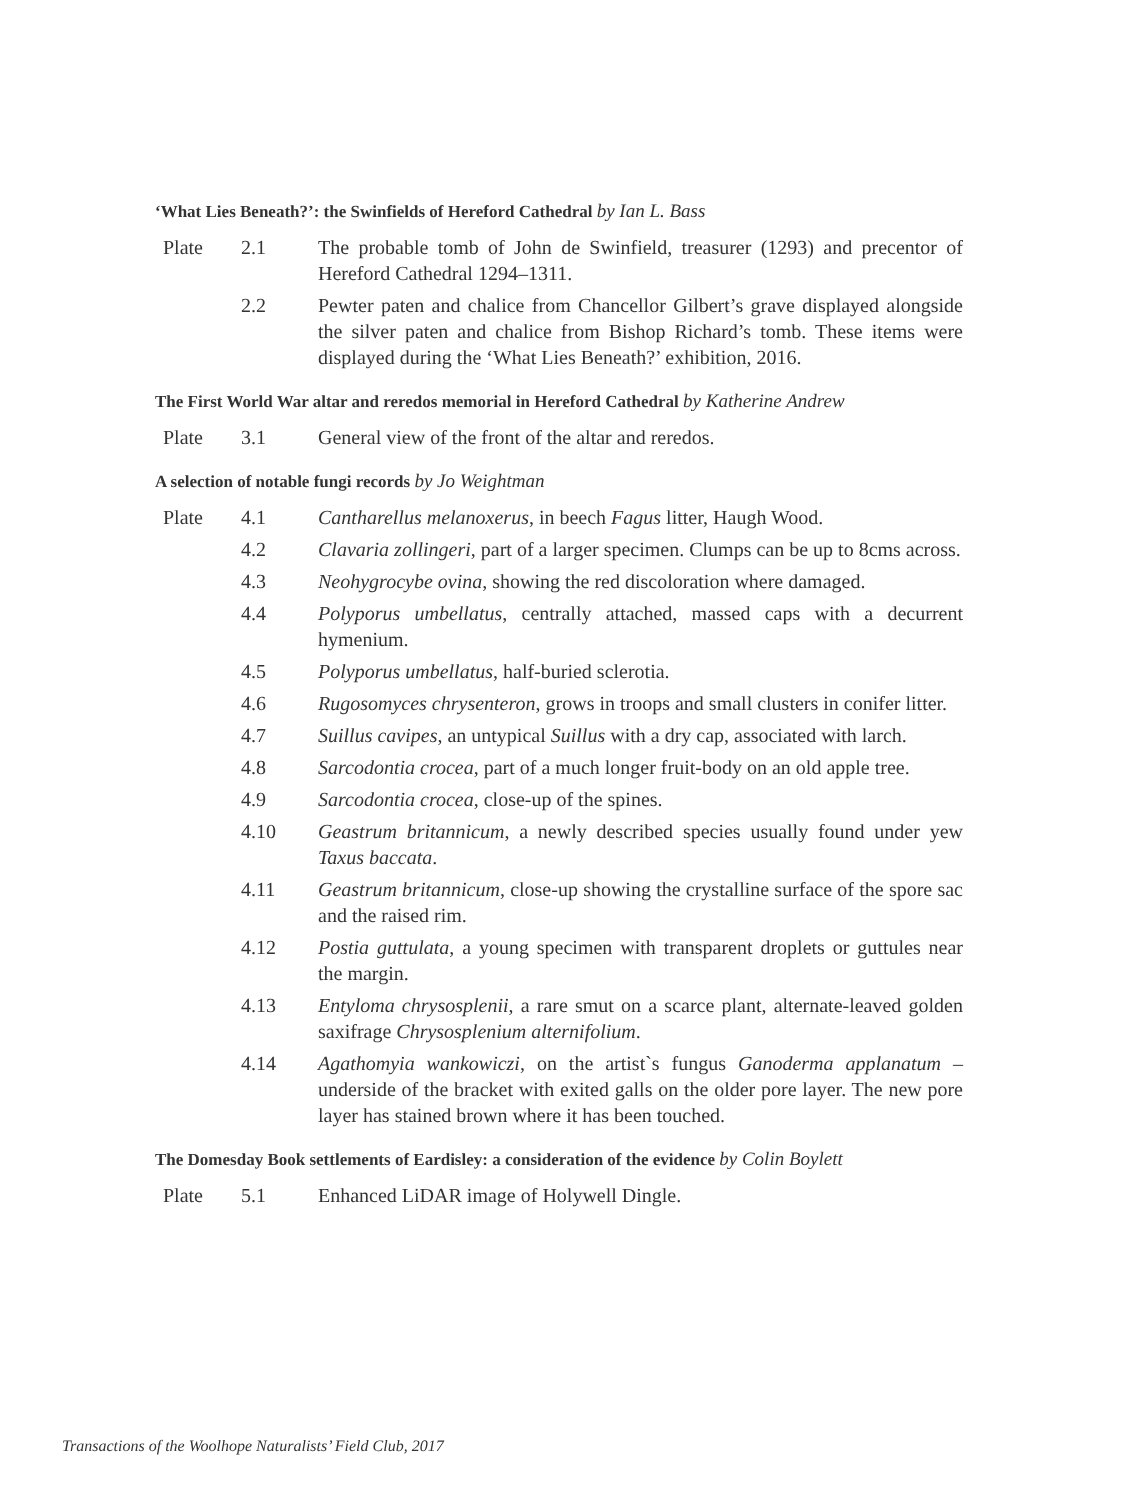‘What Lies Beneath?’: the Swinfields of Hereford Cathedral by Ian L. Bass
Plate 2.1 The probable tomb of John de Swinfield, treasurer (1293) and precentor of Hereford Cathedral 1294–1311.
2.2 Pewter paten and chalice from Chancellor Gilbert’s grave displayed alongside the silver paten and chalice from Bishop Richard’s tomb. These items were displayed during the ‘What Lies Beneath?’ exhibition, 2016.
The First World War altar and reredos memorial in Hereford Cathedral by Katherine Andrew
Plate 3.1 General view of the front of the altar and reredos.
A selection of notable fungi records by Jo Weightman
Plate 4.1 Cantharellus melanoxerus, in beech Fagus litter, Haugh Wood.
4.2 Clavaria zollingeri, part of a larger specimen. Clumps can be up to 8cms across.
4.3 Neohygrocybe ovina, showing the red discoloration where damaged.
4.4 Polyporus umbellatus, centrally attached, massed caps with a decurrent hymenium.
4.5 Polyporus umbellatus, half-buried sclerotia.
4.6 Rugosomyces chrysenteron, grows in troops and small clusters in conifer litter.
4.7 Suillus cavipes, an untypical Suillus with a dry cap, associated with larch.
4.8 Sarcodontia crocea, part of a much longer fruit-body on an old apple tree.
4.9 Sarcodontia crocea, close-up of the spines.
4.10 Geastrum britannicum, a newly described species usually found under yew Taxus baccata.
4.11 Geastrum britannicum, close-up showing the crystalline surface of the spore sac and the raised rim.
4.12 Postia guttulata, a young specimen with transparent droplets or guttules near the margin.
4.13 Entyloma chrysosplenii, a rare smut on a scarce plant, alternate-leaved golden saxifrage Chrysosplenium alternifolium.
4.14 Agathomyia wankowiczi, on the artist`s fungus Ganoderma applanatum – underside of the bracket with exited galls on the older pore layer. The new pore layer has stained brown where it has been touched.
The Domesday Book settlements of Eardisley: a consideration of the evidence by Colin Boylett
Plate 5.1 Enhanced LiDAR image of Holywell Dingle.
Transactions of the Woolhope Naturalists’ Field Club, 2017